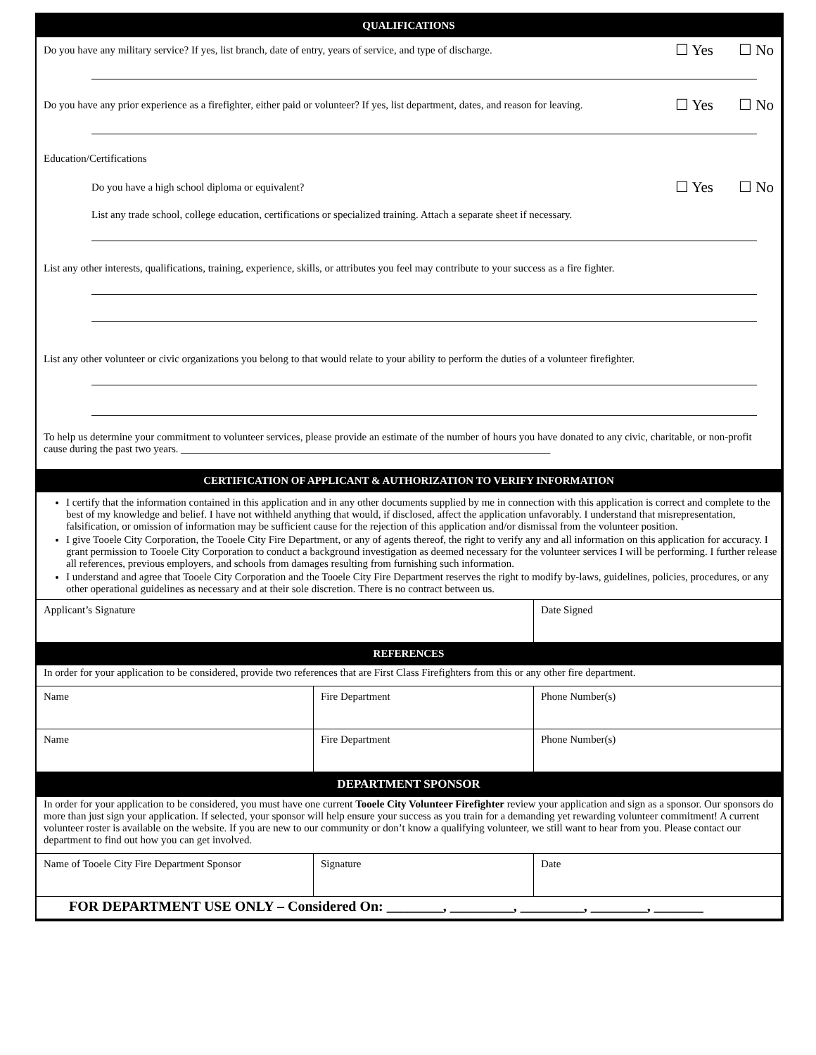QUALIFICATIONS
Do you have any military service? If yes, list branch, date of entry, years of service, and type of discharge. ☐ Yes ☐ No
Do you have any prior experience as a firefighter, either paid or volunteer? If yes, list department, dates, and reason for leaving. ☐ Yes ☐ No
Education/Certifications
Do you have a high school diploma or equivalent? ☐ Yes ☐ No
List any trade school, college education, certifications or specialized training. Attach a separate sheet if necessary.
List any other interests, qualifications, training, experience, skills, or attributes you feel may contribute to your success as a fire fighter.
List any other volunteer or civic organizations you belong to that would relate to your ability to perform the duties of a volunteer firefighter.
To help us determine your commitment to volunteer services, please provide an estimate of the number of hours you have donated to any civic, charitable, or non-profit cause during the past two years. ______________________________________________________________________
CERTIFICATION OF APPLICANT & AUTHORIZATION TO VERIFY INFORMATION
I certify that the information contained in this application and in any other documents supplied by me in connection with this application is correct and complete to the best of my knowledge and belief. I have not withheld anything that would, if disclosed, affect the application unfavorably. I understand that misrepresentation, falsification, or omission of information may be sufficient cause for the rejection of this application and/or dismissal from the volunteer position.
I give Tooele City Corporation, the Tooele City Fire Department, or any of agents thereof, the right to verify any and all information on this application for accuracy. I grant permission to Tooele City Corporation to conduct a background investigation as deemed necessary for the volunteer services I will be performing. I further release all references, previous employers, and schools from damages resulting from furnishing such information.
I understand and agree that Tooele City Corporation and the Tooele City Fire Department reserves the right to modify by-laws, guidelines, policies, procedures, or any other operational guidelines as necessary and at their sole discretion. There is no contract between us.
| Applicant’s Signature | Date Signed |
REFERENCES
In order for your application to be considered, provide two references that are First Class Firefighters from this or any other fire department.
| Name | Fire Department | Phone Number(s) |
| Name | Fire Department | Phone Number(s) |
DEPARTMENT SPONSOR
In order for your application to be considered, you must have one current Tooele City Volunteer Firefighter review your application and sign as a sponsor. Our sponsors do more than just sign your application. If selected, your sponsor will help ensure your success as you train for a demanding yet rewarding volunteer commitment! A current volunteer roster is available on the website. If you are new to our community or don’t know a qualifying volunteer, we still want to hear from you. Please contact our department to find out how you can get involved.
| Name of Tooele City Fire Department Sponsor | Signature | Date |
FOR DEPARTMENT USE ONLY – Considered On: ________, _________, _________, ________, _______